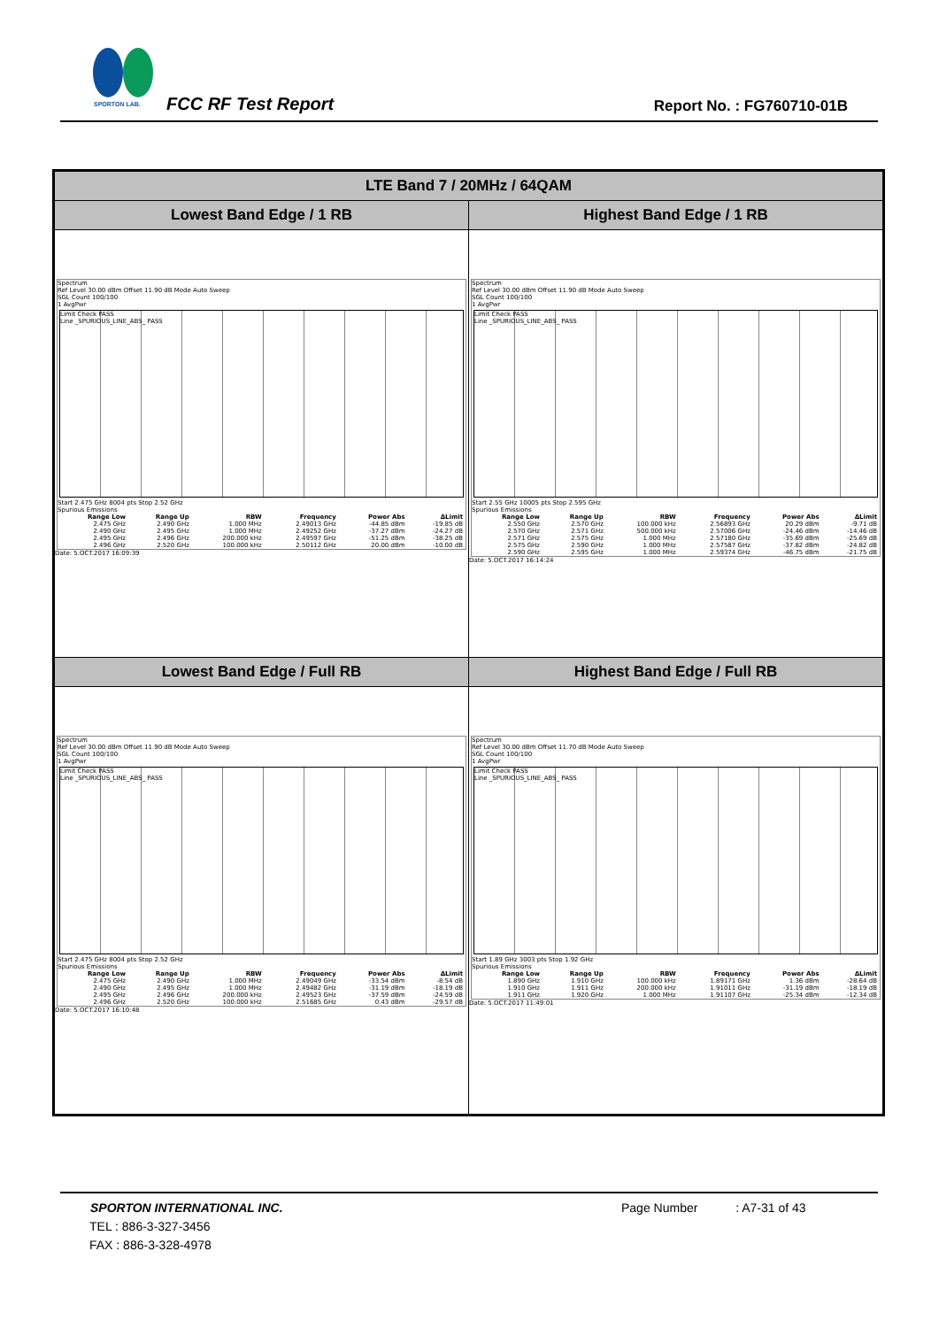SPORTON LAB.
FCC RF Test Report Report No. : FG760710-01B
| LTE Band 7 / 20MHz / 64QAM | |
| --- | --- |
| Lowest Band Edge / 1 RB | Highest Band Edge / 1 RB |
| Spectrum Ref Level 30.00 dBm Offset 11.90 dB Mode Auto Sweep SGL Count 100/100 1 AvgPwr Limit Check PASS Line _SPURIOUS_LINE_ABS_ PASS Start 2.475 GHz 8004 pts Stop 2.52 GHz Spurious Emissions / Range Low / Range Up / RBW / Frequency / Power Abs / ΔLimit / / --- / --- / --- / --- / --- / --- / / 2.475 GHz / 2.490 GHz / 1.000 MHz / 2.49013 GHz / -44.85 dBm / -19.85 dB / / 2.490 GHz / 2.495 GHz / 1.000 MHz / 2.49252 GHz / -37.27 dBm / -24.27 dB / / 2.495 GHz / 2.496 GHz / 200.000 kHz / 2.49597 GHz / -51.25 dBm / -38.25 dB / / 2.496 GHz / 2.520 GHz / 100.000 kHz / 2.50112 GHz / 20.00 dBm / -10.00 dB / Date: 5.OCT.2017 16:09:39 | Spectrum Ref Level 30.00 dBm Offset 11.90 dB Mode Auto Sweep SGL Count 100/100 1 AvgPwr Limit Check PASS Line _SPURIOUS_LINE_ABS_ PASS Start 2.55 GHz 10005 pts Stop 2.595 GHz Spurious Emissions / Range Low / Range Up / RBW / Frequency / Power Abs / ΔLimit / / --- / --- / --- / --- / --- / --- / / 2.550 GHz / 2.570 GHz / 100.000 kHz / 2.56893 GHz / 20.29 dBm / -9.71 dB / / 2.570 GHz / 2.571 GHz / 500.000 kHz / 2.57006 GHz / -24.46 dBm / -14.46 dB / / 2.571 GHz / 2.575 GHz / 1.000 MHz / 2.57180 GHz / -35.69 dBm / -25.69 dB / / 2.575 GHz / 2.590 GHz / 1.000 MHz / 2.57587 GHz / -37.82 dBm / -24.82 dB / / 2.590 GHz / 2.595 GHz / 1.000 MHz / 2.59374 GHz / -46.75 dBm / -21.75 dB / Date: 5.OCT.2017 16:14:24 |
| Lowest Band Edge / Full RB | Highest Band Edge / Full RB |
| Spectrum Ref Level 30.00 dBm Offset 11.90 dB Mode Auto Sweep SGL Count 100/100 1 AvgPwr Limit Check PASS Line _SPURIOUS_LINE_ABS_ PASS Start 2.475 GHz 8004 pts Stop 2.52 GHz Spurious Emissions / Range Low / Range Up / RBW / Frequency / Power Abs / ΔLimit / / --- / --- / --- / --- / --- / --- / / 2.475 GHz / 2.490 GHz / 1.000 MHz / 2.49049 GHz / -33.54 dBm / -8.54 dB / / 2.490 GHz / 2.495 GHz / 1.000 MHz / 2.49482 GHz / -31.19 dBm / -18.19 dB / / 2.495 GHz / 2.496 GHz / 200.000 kHz / 2.49523 GHz / -37.59 dBm / -24.59 dB / / 2.496 GHz / 2.520 GHz / 100.000 kHz / 2.51685 GHz / 0.43 dBm / -29.57 dB / Date: 5.OCT.2017 16:10:48 | Spectrum Ref Level 30.00 dBm Offset 11.70 dB Mode Auto Sweep SGL Count 100/100 1 AvgPwr Limit Check PASS Line _SPURIOUS_LINE_ABS_ PASS Start 1.89 GHz 3003 pts Stop 1.92 GHz Spurious Emissions / Range Low / Range Up / RBW / Frequency / Power Abs / ΔLimit / / --- / --- / --- / --- / --- / --- / / 1.890 GHz / 1.910 GHz / 100.000 kHz / 1.89171 GHz / 1.36 dBm / -28.64 dB / / 1.910 GHz / 1.911 GHz / 200.000 kHz / 1.91011 GHz / -31.19 dBm / -18.19 dB / / 1.911 GHz / 1.920 GHz / 1.000 MHz / 1.91107 GHz / -25.34 dBm / -12.34 dB / Date: 5.OCT.2017 11:49:01 |
SPORTON INTERNATIONAL INC. Page Number : A7-31 of 43
TEL : 886-3-327-3456
FAX : 886-3-328-4978